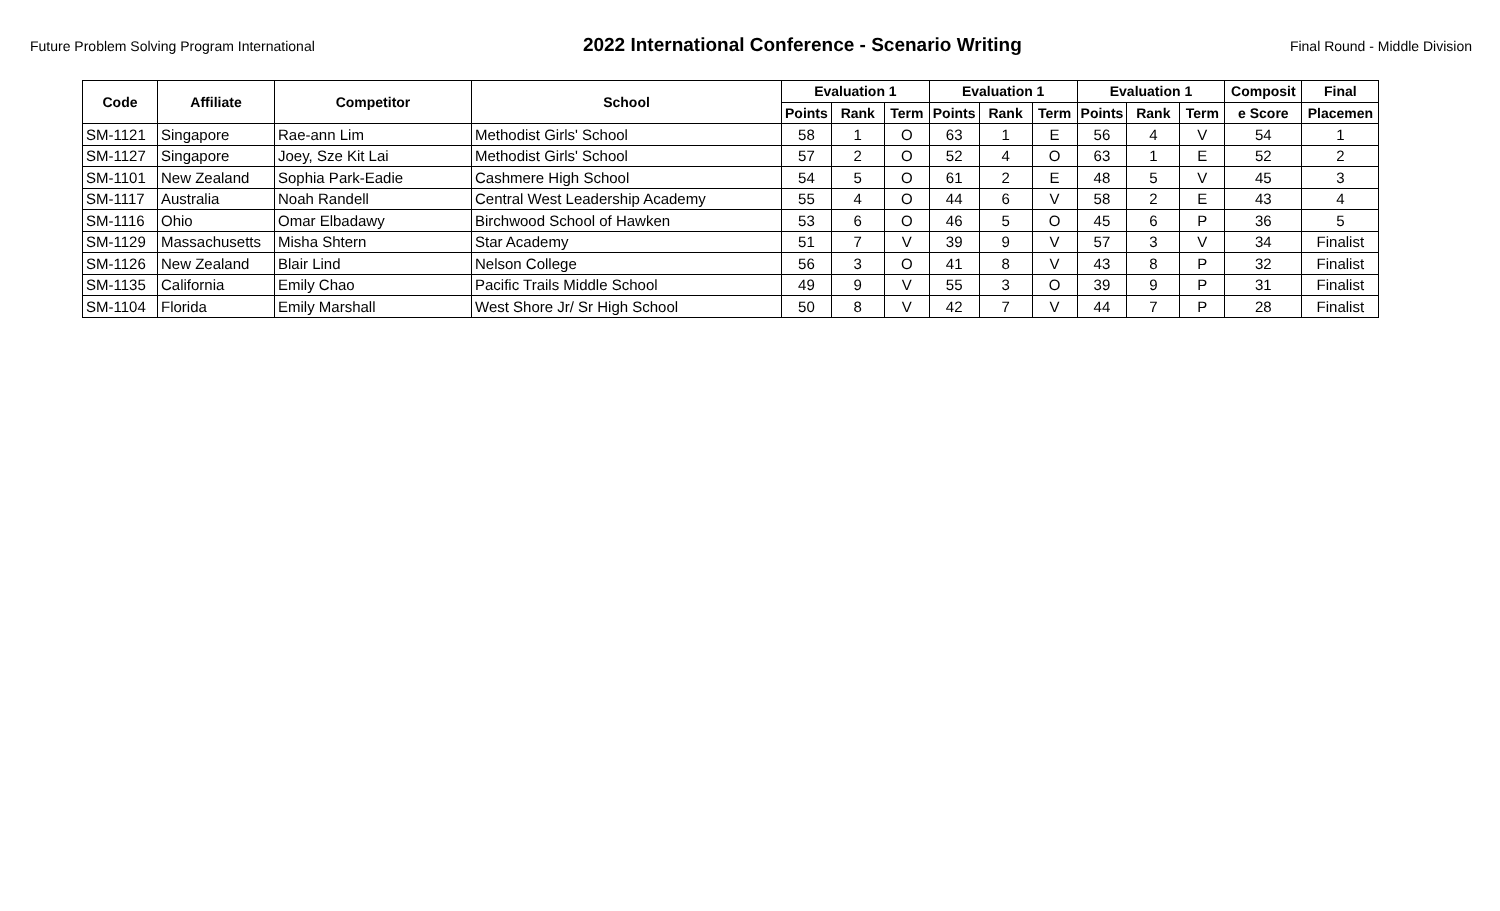Future Problem Solving Program International 2022 International Conference - Scenario Writing Final Round - Middle Division
| Code | Affiliate | Competitor | School | Evaluation 1 | | | Evaluation 1 | | | Evaluation 1 | | | Composit | Final |
| --- | --- | --- | --- | --- | --- | --- | --- | --- | --- | --- | --- | --- | --- | --- |
| | | | | Points | Rank | Term | Points | Rank | Term | Points | Rank | Term | e Score | Placemen |
| SM-1121 | Singapore | Rae-ann Lim | Methodist Girls' School | 58 | 1 | O | 63 | 1 | E | 56 | 4 | V | 54 | 1 |
| SM-1127 | Singapore | Joey, Sze Kit Lai | Methodist Girls' School | 57 | 2 | O | 52 | 4 | O | 63 | 1 | E | 52 | 2 |
| SM-1101 | New Zealand | Sophia Park-Eadie | Cashmere High School | 54 | 5 | O | 61 | 2 | E | 48 | 5 | V | 45 | 3 |
| SM-1117 | Australia | Noah Randell | Central West Leadership Academy | 55 | 4 | O | 44 | 6 | V | 58 | 2 | E | 43 | 4 |
| SM-1116 | Ohio | Omar Elbadawy | Birchwood School of Hawken | 53 | 6 | O | 46 | 5 | O | 45 | 6 | P | 36 | 5 |
| SM-1129 | Massachusetts | Misha Shtern | Star Academy | 51 | 7 | V | 39 | 9 | V | 57 | 3 | V | 34 | Finalist |
| SM-1126 | New Zealand | Blair Lind | Nelson College | 56 | 3 | O | 41 | 8 | V | 43 | 8 | P | 32 | Finalist |
| SM-1135 | California | Emily Chao | Pacific Trails Middle School | 49 | 9 | V | 55 | 3 | O | 39 | 9 | P | 31 | Finalist |
| SM-1104 | Florida | Emily Marshall | West Shore Jr/ Sr High School | 50 | 8 | V | 42 | 7 | V | 44 | 7 | P | 28 | Finalist |